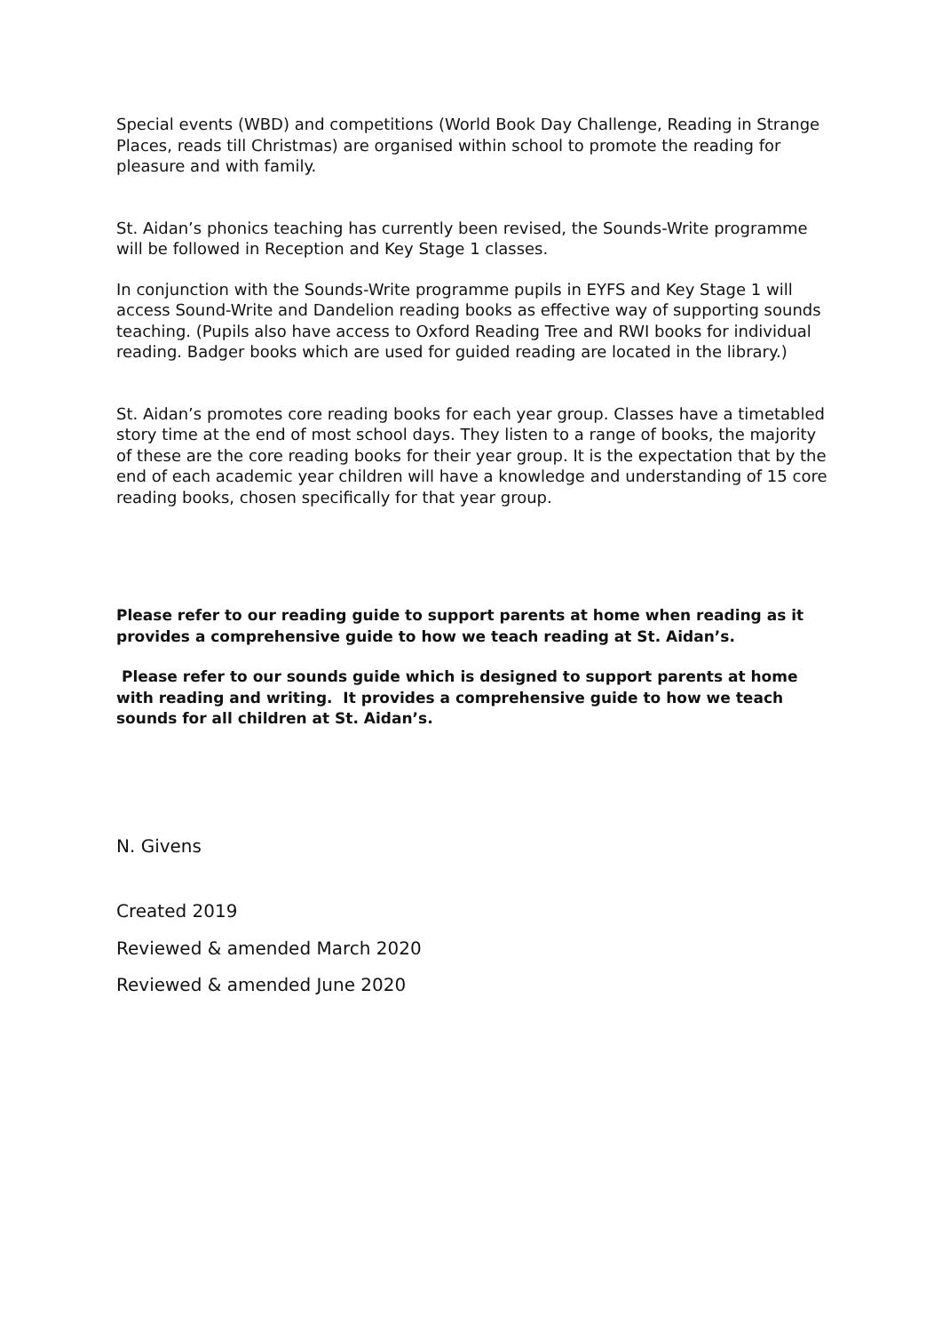Special events (WBD) and competitions (World Book Day Challenge, Reading in Strange Places, reads till Christmas) are organised within school to promote the reading for pleasure and with family.
St. Aidan’s phonics teaching has currently been revised, the Sounds-Write programme will be followed in Reception and Key Stage 1 classes.
In conjunction with the Sounds-Write programme pupils in EYFS and Key Stage 1 will access Sound-Write and Dandelion reading books as effective way of supporting sounds teaching. (Pupils also have access to Oxford Reading Tree and RWI books for individual reading. Badger books which are used for guided reading are located in the library.)
St. Aidan’s promotes core reading books for each year group. Classes have a timetabled story time at the end of most school days. They listen to a range of books, the majority of these are the core reading books for their year group. It is the expectation that by the end of each academic year children will have a knowledge and understanding of 15 core reading books, chosen specifically for that year group.
Please refer to our reading guide to support parents at home when reading as it provides a comprehensive guide to how we teach reading at St. Aidan’s.
Please refer to our sounds guide which is designed to support parents at home with reading and writing. It provides a comprehensive guide to how we teach sounds for all children at St. Aidan’s.
N. Givens
Created 2019
Reviewed & amended March 2020
Reviewed & amended June 2020